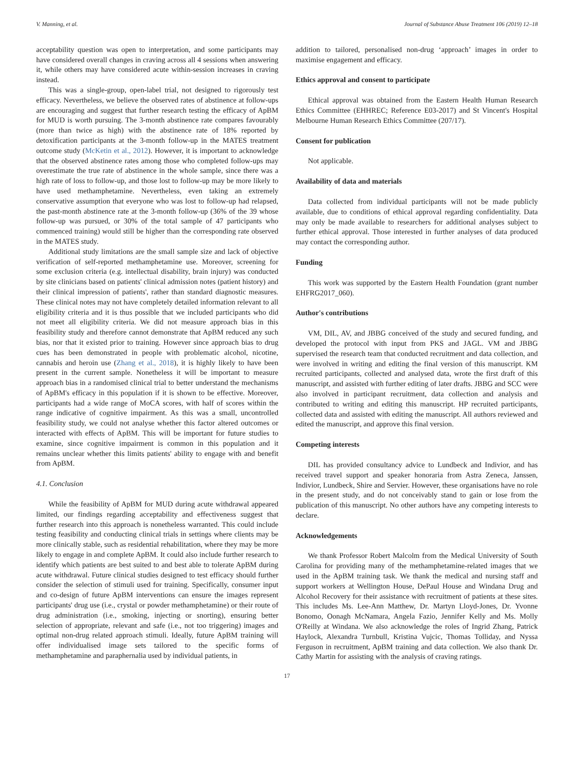V. Manning, et al. Journal of Substance Abuse Treatment 106 (2019) 12–18
acceptability question was open to interpretation, and some participants may have considered overall changes in craving across all 4 sessions when answering it, while others may have considered acute within-session increases in craving instead.
This was a single-group, open-label trial, not designed to rigorously test efficacy. Nevertheless, we believe the observed rates of abstinence at follow-ups are encouraging and suggest that further research testing the efficacy of ApBM for MUD is worth pursuing. The 3-month abstinence rate compares favourably (more than twice as high) with the abstinence rate of 18% reported by detoxification participants at the 3-month follow-up in the MATES treatment outcome study (McKetin et al., 2012). However, it is important to acknowledge that the observed abstinence rates among those who completed follow-ups may overestimate the true rate of abstinence in the whole sample, since there was a high rate of loss to follow-up, and those lost to follow-up may be more likely to have used methamphetamine. Nevertheless, even taking an extremely conservative assumption that everyone who was lost to follow-up had relapsed, the past-month abstinence rate at the 3-month follow-up (36% of the 39 whose follow-up was pursued, or 30% of the total sample of 47 participants who commenced training) would still be higher than the corresponding rate observed in the MATES study.
Additional study limitations are the small sample size and lack of objective verification of self-reported methamphetamine use. Moreover, screening for some exclusion criteria (e.g. intellectual disability, brain injury) was conducted by site clinicians based on patients' clinical admission notes (patient history) and their clinical impression of patients', rather than standard diagnostic measures. These clinical notes may not have completely detailed information relevant to all eligibility criteria and it is thus possible that we included participants who did not meet all eligibility criteria. We did not measure approach bias in this feasibility study and therefore cannot demonstrate that ApBM reduced any such bias, nor that it existed prior to training. However since approach bias to drug cues has been demonstrated in people with problematic alcohol, nicotine, cannabis and heroin use (Zhang et al., 2018), it is highly likely to have been present in the current sample. Nonetheless it will be important to measure approach bias in a randomised clinical trial to better understand the mechanisms of ApBM's efficacy in this population if it is shown to be effective. Moreover, participants had a wide range of MoCA scores, with half of scores within the range indicative of cognitive impairment. As this was a small, uncontrolled feasibility study, we could not analyse whether this factor altered outcomes or interacted with effects of ApBM. This will be important for future studies to examine, since cognitive impairment is common in this population and it remains unclear whether this limits patients' ability to engage with and benefit from ApBM.
4.1. Conclusion
While the feasibility of ApBM for MUD during acute withdrawal appeared limited, our findings regarding acceptability and effectiveness suggest that further research into this approach is nonetheless warranted. This could include testing feasibility and conducting clinical trials in settings where clients may be more clinically stable, such as residential rehabilitation, where they may be more likely to engage in and complete ApBM. It could also include further research to identify which patients are best suited to and best able to tolerate ApBM during acute withdrawal. Future clinical studies designed to test efficacy should further consider the selection of stimuli used for training. Specifically, consumer input and co-design of future ApBM interventions can ensure the images represent participants' drug use (i.e., crystal or powder methamphetamine) or their route of drug administration (i.e., smoking, injecting or snorting), ensuring better selection of appropriate, relevant and safe (i.e., not too triggering) images and optimal non-drug related approach stimuli. Ideally, future ApBM training will offer individualised image sets tailored to the specific forms of methamphetamine and paraphernalia used by individual patients, in
addition to tailored, personalised non-drug ‘approach’ images in order to maximise engagement and efficacy.
Ethics approval and consent to participate
Ethical approval was obtained from the Eastern Health Human Research Ethics Committee (EHHREC; Reference E03-2017) and St Vincent's Hospital Melbourne Human Research Ethics Committee (207/17).
Consent for publication
Not applicable.
Availability of data and materials
Data collected from individual participants will not be made publicly available, due to conditions of ethical approval regarding confidentiality. Data may only be made available to researchers for additional analyses subject to further ethical approval. Those interested in further analyses of data produced may contact the corresponding author.
Funding
This work was supported by the Eastern Health Foundation (grant number EHFRG2017_060).
Author's contributions
VM, DIL, AV, and JBBG conceived of the study and secured funding, and developed the protocol with input from PKS and JAGL. VM and JBBG supervised the research team that conducted recruitment and data collection, and were involved in writing and editing the final version of this manuscript. KM recruited participants, collected and analysed data, wrote the first draft of this manuscript, and assisted with further editing of later drafts. JBBG and SCC were also involved in participant recruitment, data collection and analysis and contributed to writing and editing this manuscript. HP recruited participants, collected data and assisted with editing the manuscript. All authors reviewed and edited the manuscript, and approve this final version.
Competing interests
DIL has provided consultancy advice to Lundbeck and Indivior, and has received travel support and speaker honoraria from Astra Zeneca, Janssen, Indivior, Lundbeck, Shire and Servier. However, these organisations have no role in the present study, and do not conceivably stand to gain or lose from the publication of this manuscript. No other authors have any competing interests to declare.
Acknowledgements
We thank Professor Robert Malcolm from the Medical University of South Carolina for providing many of the methamphetamine-related images that we used in the ApBM training task. We thank the medical and nursing staff and support workers at Wellington House, DePaul House and Windana Drug and Alcohol Recovery for their assistance with recruitment of patients at these sites. This includes Ms. Lee-Ann Matthew, Dr. Martyn Lloyd-Jones, Dr. Yvonne Bonomo, Oonagh McNamara, Angela Fazio, Jennifer Kelly and Ms. Molly O'Reilly at Windana. We also acknowledge the roles of Ingrid Zhang, Patrick Haylock, Alexandra Turnbull, Kristina Vujcic, Thomas Tolliday, and Nyssa Ferguson in recruitment, ApBM training and data collection. We also thank Dr. Cathy Martin for assisting with the analysis of craving ratings.
17